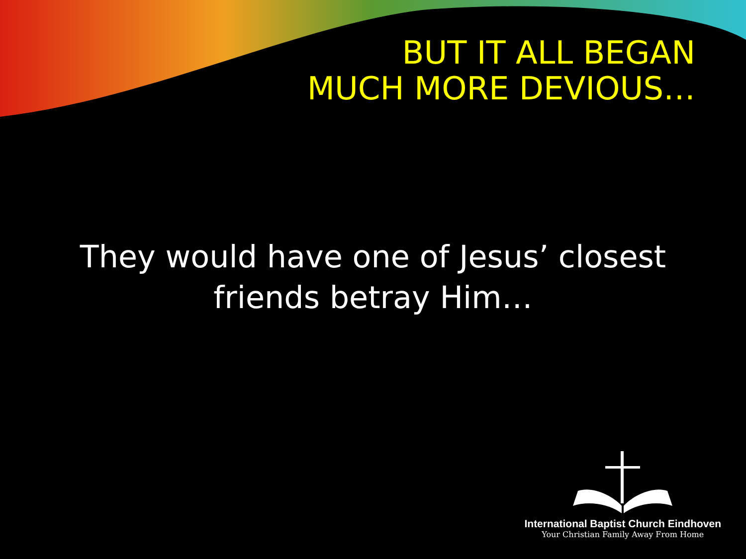BUT IT ALL BEGAN
MUCH MORE DEVIOUS…
They would have one of Jesus’ closest
friends betray Him…
International Baptist Church Eindhoven
Your Christian Family Away From Home